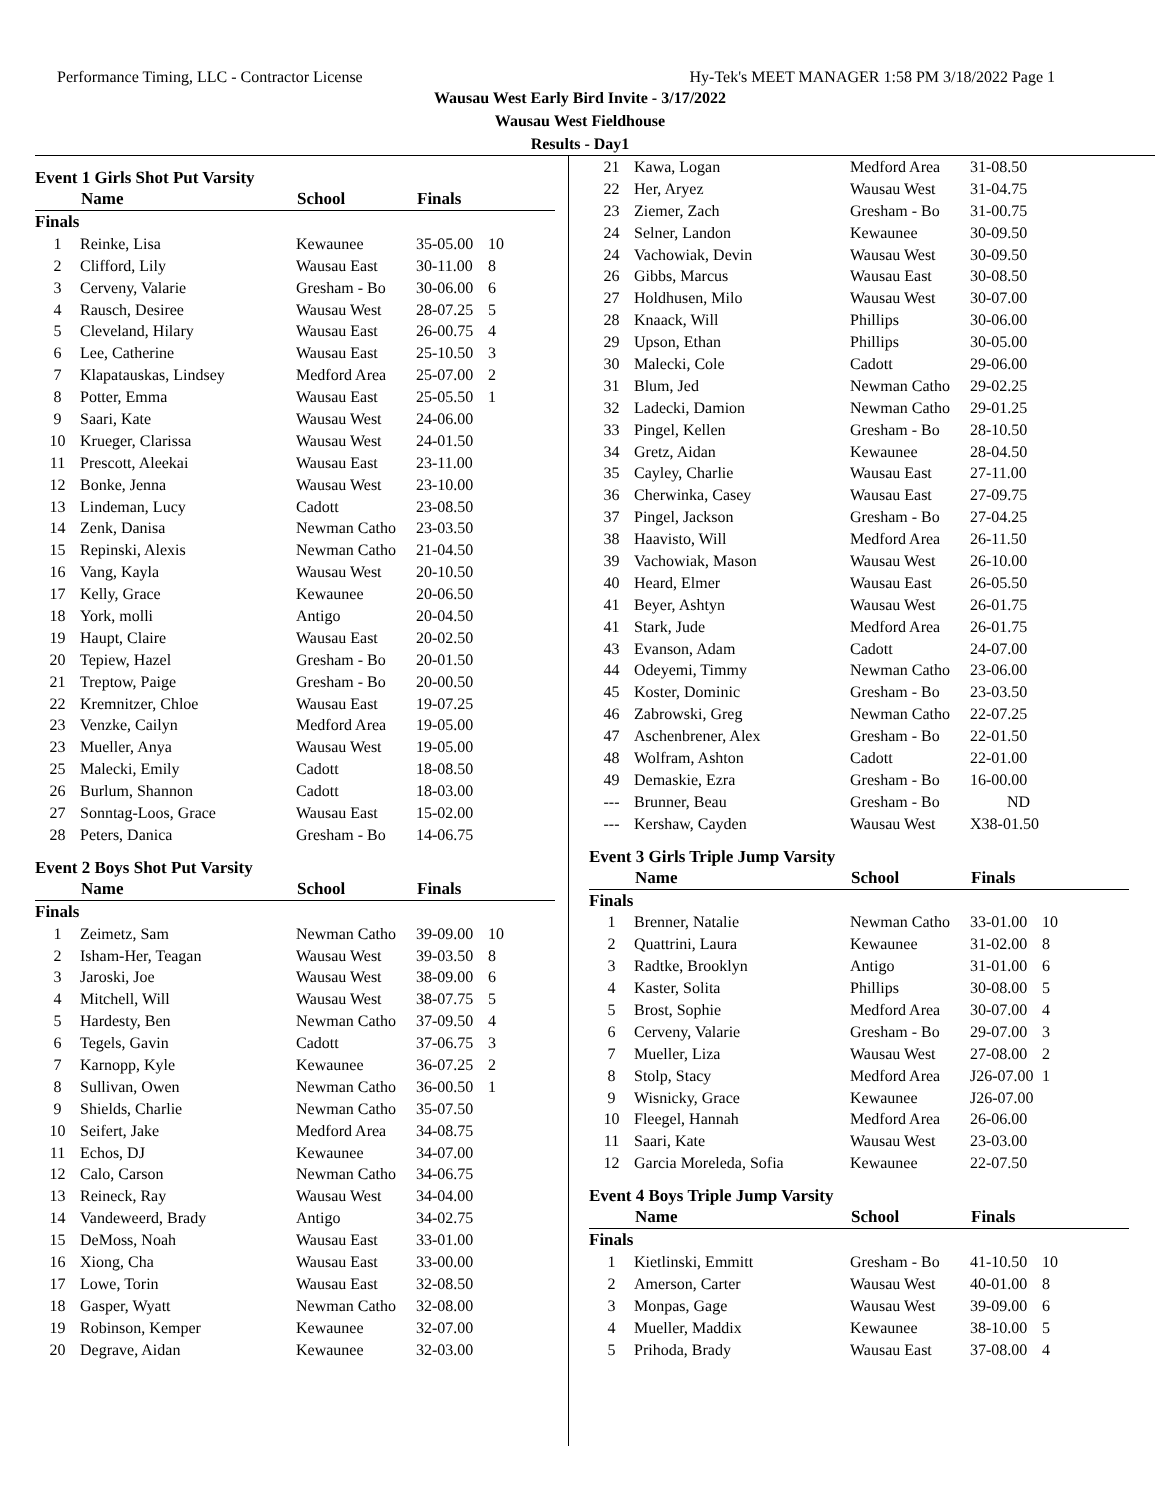Performance Timing, LLC - Contractor License Hy-Tek's MEET MANAGER 1:58 PM 3/18/2022 Page 1
Wausau West Early Bird Invite - 3/17/2022
Wausau West Fieldhouse
Results - Day1
Event 1 Girls Shot Put Varsity
| | Name | School | Finals | |
| --- | --- | --- | --- | --- |
| Finals | | | | |
| 1 | Reinke, Lisa | Kewaunee | 35-05.00 | 10 |
| 2 | Clifford, Lily | Wausau East | 30-11.00 | 8 |
| 3 | Cerveny, Valarie | Gresham - Bo | 30-06.00 | 6 |
| 4 | Rausch, Desiree | Wausau West | 28-07.25 | 5 |
| 5 | Cleveland, Hilary | Wausau East | 26-00.75 | 4 |
| 6 | Lee, Catherine | Wausau East | 25-10.50 | 3 |
| 7 | Klapatauskas, Lindsey | Medford Area | 25-07.00 | 2 |
| 8 | Potter, Emma | Wausau East | 25-05.50 | 1 |
| 9 | Saari, Kate | Wausau West | 24-06.00 | |
| 10 | Krueger, Clarissa | Wausau West | 24-01.50 | |
| 11 | Prescott, Aleekai | Wausau East | 23-11.00 | |
| 12 | Bonke, Jenna | Wausau West | 23-10.00 | |
| 13 | Lindeman, Lucy | Cadott | 23-08.50 | |
| 14 | Zenk, Danisa | Newman Catho | 23-03.50 | |
| 15 | Repinski, Alexis | Newman Catho | 21-04.50 | |
| 16 | Vang, Kayla | Wausau West | 20-10.50 | |
| 17 | Kelly, Grace | Kewaunee | 20-06.50 | |
| 18 | York, molli | Antigo | 20-04.50 | |
| 19 | Haupt, Claire | Wausau East | 20-02.50 | |
| 20 | Tepiew, Hazel | Gresham - Bo | 20-01.50 | |
| 21 | Treptow, Paige | Gresham - Bo | 20-00.50 | |
| 22 | Kremnitzer, Chloe | Wausau East | 19-07.25 | |
| 23 | Venzke, Cailyn | Medford Area | 19-05.00 | |
| 23 | Mueller, Anya | Wausau West | 19-05.00 | |
| 25 | Malecki, Emily | Cadott | 18-08.50 | |
| 26 | Burlum, Shannon | Cadott | 18-03.00 | |
| 27 | Sonntag-Loos, Grace | Wausau East | 15-02.00 | |
| 28 | Peters, Danica | Gresham - Bo | 14-06.75 | |
Event 2 Boys Shot Put Varsity
| | Name | School | Finals | |
| --- | --- | --- | --- | --- |
| Finals | | | | |
| 1 | Zeimetz, Sam | Newman Catho | 39-09.00 | 10 |
| 2 | Isham-Her, Teagan | Wausau West | 39-03.50 | 8 |
| 3 | Jaroski, Joe | Wausau West | 38-09.00 | 6 |
| 4 | Mitchell, Will | Wausau West | 38-07.75 | 5 |
| 5 | Hardesty, Ben | Newman Catho | 37-09.50 | 4 |
| 6 | Tegels, Gavin | Cadott | 37-06.75 | 3 |
| 7 | Karnopp, Kyle | Kewaunee | 36-07.25 | 2 |
| 8 | Sullivan, Owen | Newman Catho | 36-00.50 | 1 |
| 9 | Shields, Charlie | Newman Catho | 35-07.50 | |
| 10 | Seifert, Jake | Medford Area | 34-08.75 | |
| 11 | Echos, DJ | Kewaunee | 34-07.00 | |
| 12 | Calo, Carson | Newman Catho | 34-06.75 | |
| 13 | Reineck, Ray | Wausau West | 34-04.00 | |
| 14 | Vandeweerd, Brady | Antigo | 34-02.75 | |
| 15 | DeMoss, Noah | Wausau East | 33-01.00 | |
| 16 | Xiong, Cha | Wausau East | 33-00.00 | |
| 17 | Lowe, Torin | Wausau East | 32-08.50 | |
| 18 | Gasper, Wyatt | Newman Catho | 32-08.00 | |
| 19 | Robinson, Kemper | Kewaunee | 32-07.00 | |
| 20 | Degrave, Aidan | Kewaunee | 32-03.00 | |
| 21 | Kawa, Logan | Medford Area | 31-08.50 | |
| 22 | Her, Aryez | Wausau West | 31-04.75 | |
| 23 | Ziemer, Zach | Gresham - Bo | 31-00.75 | |
| 24 | Selner, Landon | Kewaunee | 30-09.50 | |
| 24 | Vachowiak, Devin | Wausau West | 30-09.50 | |
| 26 | Gibbs, Marcus | Wausau East | 30-08.50 | |
| 27 | Holdhusen, Milo | Wausau West | 30-07.00 | |
| 28 | Knaack, Will | Phillips | 30-06.00 | |
| 29 | Upson, Ethan | Phillips | 30-05.00 | |
| 30 | Malecki, Cole | Cadott | 29-06.00 | |
| 31 | Blum, Jed | Newman Catho | 29-02.25 | |
| 32 | Ladecki, Damion | Newman Catho | 29-01.25 | |
| 33 | Pingel, Kellen | Gresham - Bo | 28-10.50 | |
| 34 | Gretz, Aidan | Kewaunee | 28-04.50 | |
| 35 | Cayley, Charlie | Wausau East | 27-11.00 | |
| 36 | Cherwinka, Casey | Wausau East | 27-09.75 | |
| 37 | Pingel, Jackson | Gresham - Bo | 27-04.25 | |
| 38 | Haavisto, Will | Medford Area | 26-11.50 | |
| 39 | Vachowiak, Mason | Wausau West | 26-10.00 | |
| 40 | Heard, Elmer | Wausau East | 26-05.50 | |
| 41 | Beyer, Ashtyn | Wausau West | 26-01.75 | |
| 41 | Stark, Jude | Medford Area | 26-01.75 | |
| 43 | Evanson, Adam | Cadott | 24-07.00 | |
| 44 | Odeyemi, Timmy | Newman Catho | 23-06.00 | |
| 45 | Koster, Dominic | Gresham - Bo | 23-03.50 | |
| 46 | Zabrowski, Greg | Newman Catho | 22-07.25 | |
| 47 | Aschenbrener, Alex | Gresham - Bo | 22-01.50 | |
| 48 | Wolfram, Ashton | Cadott | 22-01.00 | |
| 49 | Demaskie, Ezra | Gresham - Bo | 16-00.00 | |
| --- | Brunner, Beau | Gresham - Bo | ND | |
| --- | Kershaw, Cayden | Wausau West | X38-01.50 | |
Event 3 Girls Triple Jump Varsity
| | Name | School | Finals | |
| --- | --- | --- | --- | --- |
| Finals | | | | |
| 1 | Brenner, Natalie | Newman Catho | 33-01.00 | 10 |
| 2 | Quattrini, Laura | Kewaunee | 31-02.00 | 8 |
| 3 | Radtke, Brooklyn | Antigo | 31-01.00 | 6 |
| 4 | Kaster, Solita | Phillips | 30-08.00 | 5 |
| 5 | Brost, Sophie | Medford Area | 30-07.00 | 4 |
| 6 | Cerveny, Valarie | Gresham - Bo | 29-07.00 | 3 |
| 7 | Mueller, Liza | Wausau West | 27-08.00 | 2 |
| 8 | Stolp, Stacy | Medford Area | J26-07.00 | 1 |
| 9 | Wisnicky, Grace | Kewaunee | J26-07.00 | |
| 10 | Fleegel, Hannah | Medford Area | 26-06.00 | |
| 11 | Saari, Kate | Wausau West | 23-03.00 | |
| 12 | Garcia Moreleda, Sofia | Kewaunee | 22-07.50 | |
Event 4 Boys Triple Jump Varsity
| | Name | School | Finals | |
| --- | --- | --- | --- | --- |
| Finals | | | | |
| 1 | Kietlinski, Emmitt | Gresham - Bo | 41-10.50 | 10 |
| 2 | Amerson, Carter | Wausau West | 40-01.00 | 8 |
| 3 | Monpas, Gage | Wausau West | 39-09.00 | 6 |
| 4 | Mueller, Maddix | Kewaunee | 38-10.00 | 5 |
| 5 | Prihoda, Brady | Wausau East | 37-08.00 | 4 |